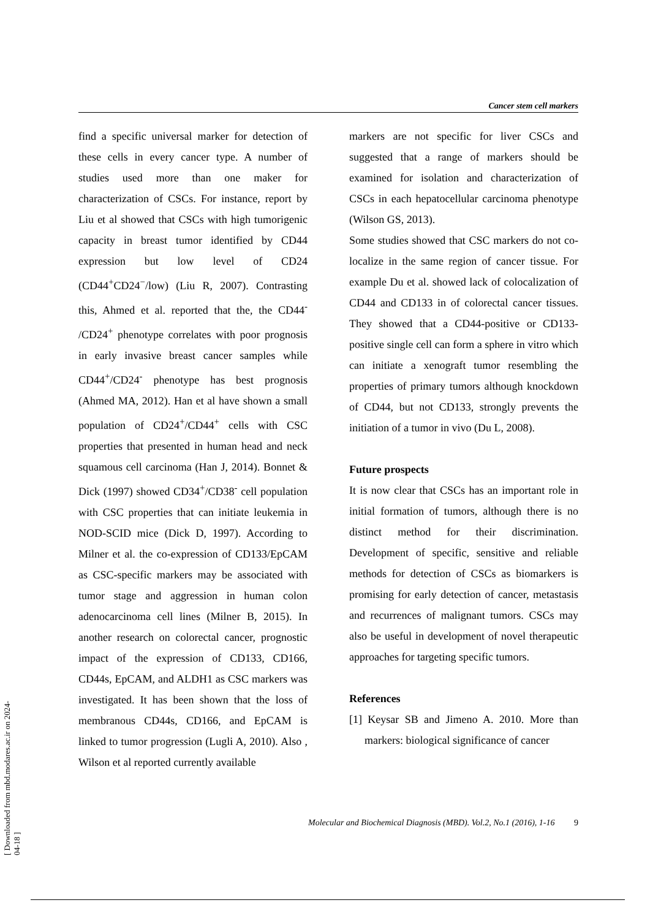Cancer stem cell markers
find a specific universal marker for detection of these cells in every cancer type. A number of studies used more than one maker for characterization of CSCs. For instance, report by Liu et al showed that CSCs with high tumorigenic capacity in breast tumor identified by CD44 expression but low level of CD24 (CD44<sup>+</sup>CD24<sup>−</sup>/low) (Liu R, 2007). Contrasting this, Ahmed et al. reported that the, the CD44<sup>-</sup> /CD24<sup>+</sup> phenotype correlates with poor prognosis in early invasive breast cancer samples while CD44<sup>+</sup>/CD24<sup>-</sup> phenotype has best prognosis (Ahmed MA, 2012). Han et al have shown a small population of CD24<sup>+</sup>/CD44<sup>+</sup> cells with CSC properties that presented in human head and neck squamous cell carcinoma (Han J, 2014). Bonnet & Dick (1997) showed CD34<sup>+</sup>/CD38<sup>-</sup> cell population with CSC properties that can initiate leukemia in NOD-SCID mice (Dick D, 1997). According to Milner et al. the co-expression of CD133/EpCAM as CSC-specific markers may be associated with tumor stage and aggression in human colon adenocarcinoma cell lines (Milner B, 2015). In another research on colorectal cancer, prognostic impact of the expression of CD133, CD166, CD44s, EpCAM, and ALDH1 as CSC markers was investigated. It has been shown that the loss of membranous CD44s, CD166, and EpCAM is linked to tumor progression (Lugli A, 2010). Also , Wilson et al reported currently available
markers are not specific for liver CSCs and suggested that a range of markers should be examined for isolation and characterization of CSCs in each hepatocellular carcinoma phenotype (Wilson GS, 2013).
Some studies showed that CSC markers do not co-localize in the same region of cancer tissue. For example Du et al. showed lack of colocalization of CD44 and CD133 in of colorectal cancer tissues. They showed that a CD44-positive or CD133-positive single cell can form a sphere in vitro which can initiate a xenograft tumor resembling the properties of primary tumors although knockdown of CD44, but not CD133, strongly prevents the initiation of a tumor in vivo (Du L, 2008).
Future prospects
It is now clear that CSCs has an important role in initial formation of tumors, although there is no distinct method for their discrimination. Development of specific, sensitive and reliable methods for detection of CSCs as biomarkers is promising for early detection of cancer, metastasis and recurrences of malignant tumors. CSCs may also be useful in development of novel therapeutic approaches for targeting specific tumors.
References
[1] Keysar SB and Jimeno A. 2010. More than markers: biological significance of cancer
Molecular and Biochemical Diagnosis (MBD). Vol.2, No.1 (2016), 1-16 9
[ Downloaded from mbd.modares.ac.ir on 2024-04-18 ]